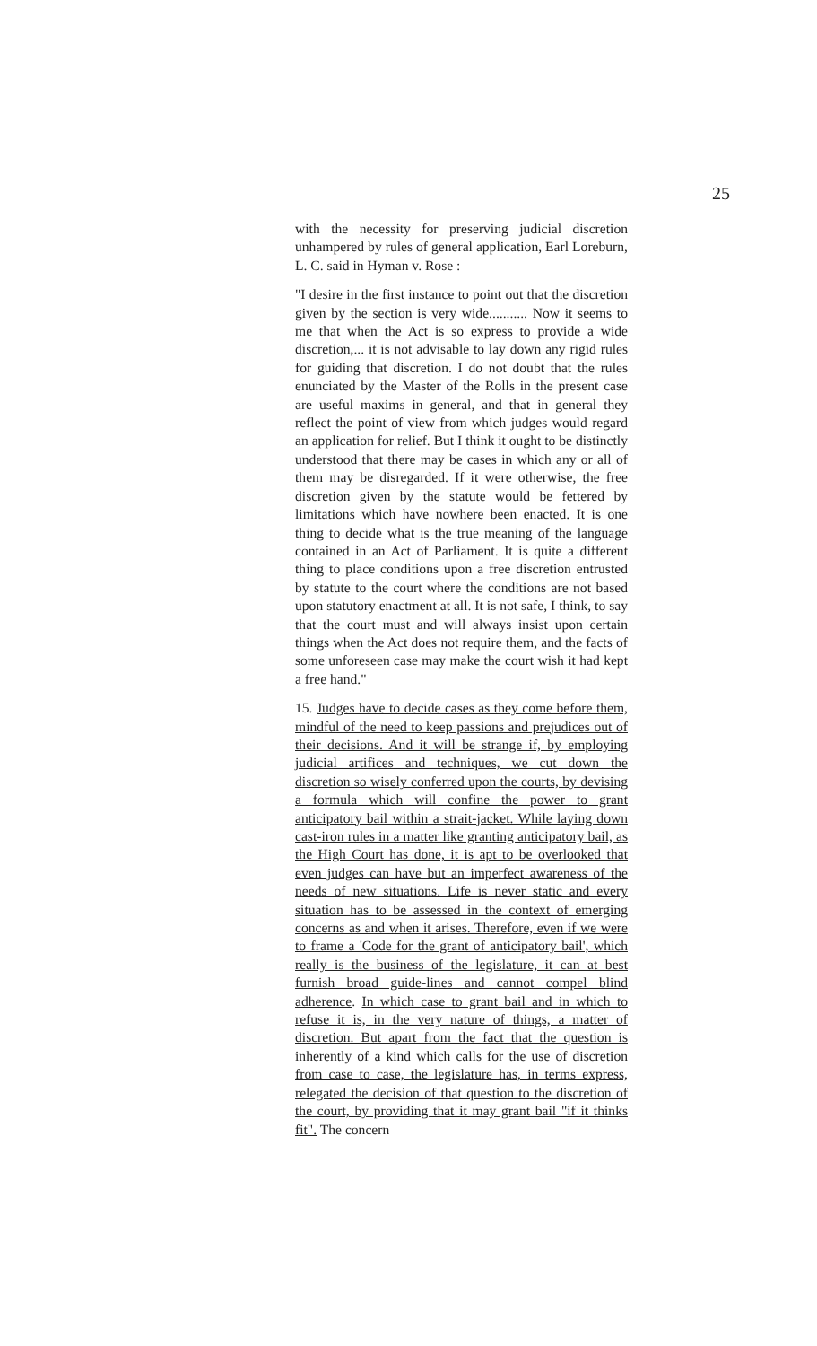25
with the necessity for preserving judicial discretion unhampered by rules of general application, Earl Loreburn, L. C. said in Hyman v. Rose :
"I desire in the first instance to point out that the discretion given by the section is very wide........... Now it seems to me that when the Act is so express to provide a wide discretion,... it is not advisable to lay down any rigid rules for guiding that discretion. I do not doubt that the rules enunciated by the Master of the Rolls in the present case are useful maxims in general, and that in general they reflect the point of view from which judges would regard an application for relief. But I think it ought to be distinctly understood that there may be cases in which any or all of them may be disregarded. If it were otherwise, the free discretion given by the statute would be fettered by limitations which have nowhere been enacted. It is one thing to decide what is the true meaning of the language contained in an Act of Parliament. It is quite a different thing to place conditions upon a free discretion entrusted by statute to the court where the conditions are not based upon statutory enactment at all. It is not safe, I think, to say that the court must and will always insist upon certain things when the Act does not require them, and the facts of some unforeseen case may make the court wish it had kept a free hand."
15. Judges have to decide cases as they come before them, mindful of the need to keep passions and prejudices out of their decisions. And it will be strange if, by employing judicial artifices and techniques, we cut down the discretion so wisely conferred upon the courts, by devising a formula which will confine the power to grant anticipatory bail within a strait-jacket. While laying down cast-iron rules in a matter like granting anticipatory bail, as the High Court has done, it is apt to be overlooked that even judges can have but an imperfect awareness of the needs of new situations. Life is never static and every situation has to be assessed in the context of emerging concerns as and when it arises. Therefore, even if we were to frame a 'Code for the grant of anticipatory bail', which really is the business of the legislature, it can at best furnish broad guide-lines and cannot compel blind adherence. In which case to grant bail and in which to refuse it is, in the very nature of things, a matter of discretion. But apart from the fact that the question is inherently of a kind which calls for the use of discretion from case to case, the legislature has, in terms express, relegated the decision of that question to the discretion of the court, by providing that it may grant bail "if it thinks fit". The concern